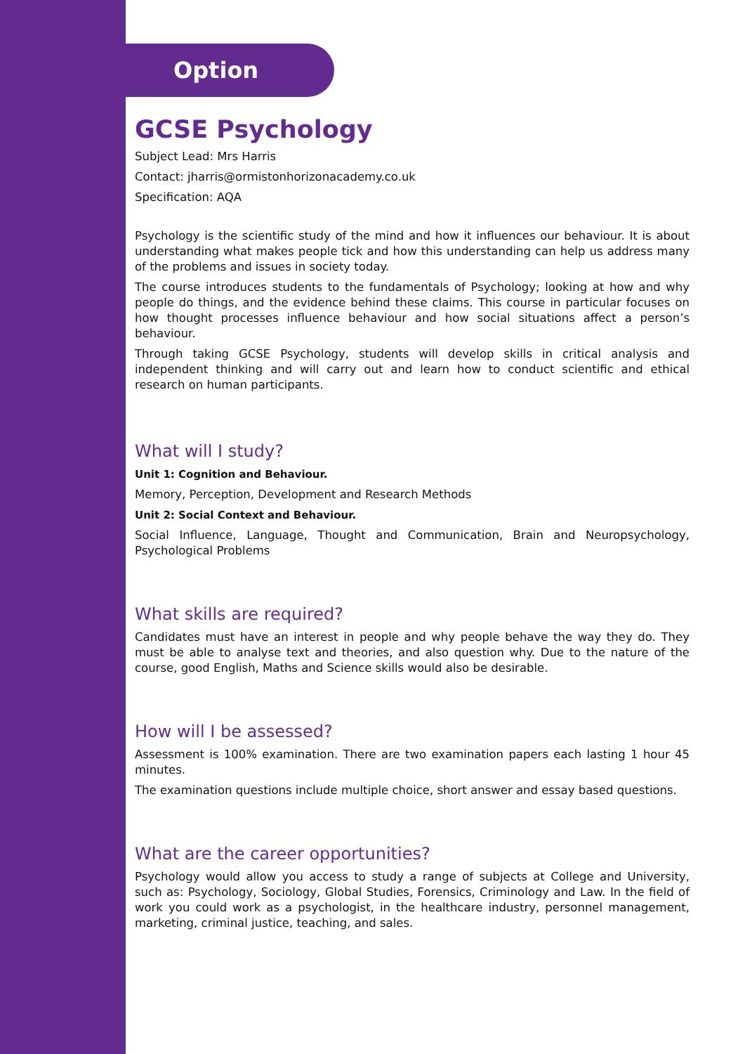Option
GCSE Psychology
Subject Lead: Mrs Harris
Contact: jharris@ormistonhorizonacademy.co.uk
Specification: AQA
Psychology is the scientific study of the mind and how it influences our behaviour. It is about understanding what makes people tick and how this understanding can help us address many of the problems and issues in society today.
The course introduces students to the fundamentals of Psychology; looking at how and why people do things, and the evidence behind these claims. This course in particular focuses on how thought processes influence behaviour and how social situations affect a person’s behaviour.
Through taking GCSE Psychology, students will develop skills in critical analysis and independent thinking and will carry out and learn how to conduct scientific and ethical research on human participants.
What will I study?
Unit 1: Cognition and Behaviour.
Memory, Perception, Development and Research Methods
Unit 2: Social Context and Behaviour.
Social Influence, Language, Thought and Communication, Brain and Neuropsychology, Psychological Problems
What skills are required?
Candidates must have an interest in people and why people behave the way they do. They must be able to analyse text and theories, and also question why. Due to the nature of the course, good English, Maths and Science skills would also be desirable.
How will I be assessed?
Assessment is 100% examination. There are two examination papers each lasting 1 hour 45 minutes.
The examination questions include multiple choice, short answer and essay based questions.
What are the career opportunities?
Psychology would allow you access to study a range of subjects at College and University, such as: Psychology, Sociology, Global Studies, Forensics, Criminology and Law. In the field of work you could work as a psychologist, in the healthcare industry, personnel management, marketing, criminal justice, teaching, and sales.